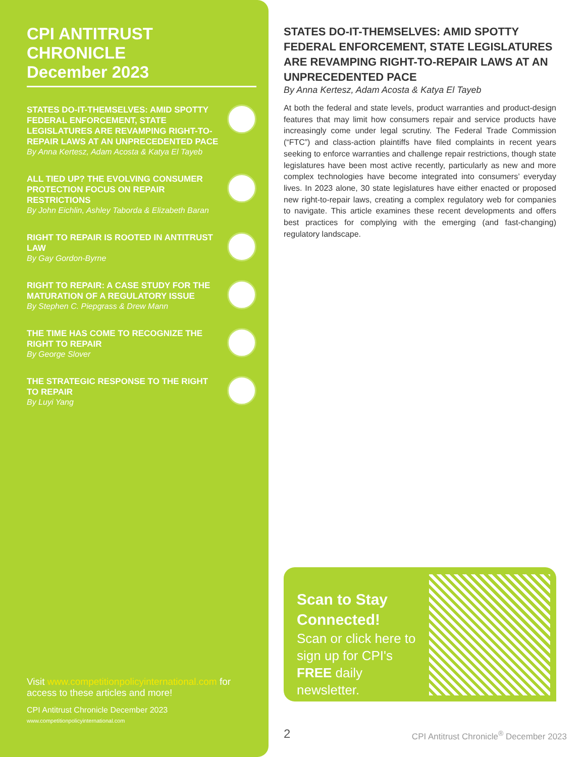CPI ANTITRUST CHRONICLE
December 2023
STATES DO-IT-THEMSELVES: AMID SPOTTY FEDERAL ENFORCEMENT, STATE LEGISLATURES ARE REVAMPING RIGHT-TO-REPAIR LAWS AT AN UNPRECEDENTED PACE
By Anna Kertesz, Adam Acosta & Katya El Tayeb
ALL TIED UP? THE EVOLVING CONSUMER PROTECTION FOCUS ON REPAIR RESTRICTIONS
By John Eichlin, Ashley Taborda & Elizabeth Baran
RIGHT TO REPAIR IS ROOTED IN ANTITRUST LAW
By Gay Gordon-Byrne
RIGHT TO REPAIR: A CASE STUDY FOR THE MATURATION OF A REGULATORY ISSUE
By Stephen C. Piepgrass & Drew Mann
THE TIME HAS COME TO RECOGNIZE THE RIGHT TO REPAIR
By George Slover
THE STRATEGIC RESPONSE TO THE RIGHT TO REPAIR
By Luyi Yang
Visit www.competitionpolicyinternational.com for access to these articles and more!
CPI Antitrust Chronicle December 2023
www.competitionpolicyinternational.com
STATES DO-IT-THEMSELVES: AMID SPOTTY FEDERAL ENFORCEMENT, STATE LEGISLATURES ARE REVAMPING RIGHT-TO-REPAIR LAWS AT AN UNPRECEDENTED PACE
By Anna Kertesz, Adam Acosta & Katya El Tayeb
At both the federal and state levels, product warranties and product-design features that may limit how consumers repair and service products have increasingly come under legal scrutiny. The Federal Trade Commission (“FTC”) and class-action plaintiffs have filed complaints in recent years seeking to enforce warranties and challenge repair restrictions, though state legislatures have been most active recently, particularly as new and more complex technologies have become integrated into consumers’ everyday lives. In 2023 alone, 30 state legislatures have either enacted or proposed new right-to-repair laws, creating a complex regulatory web for companies to navigate. This article examines these recent developments and offers best practices for complying with the emerging (and fast-changing) regulatory landscape.
Scan to Stay Connected!
Scan or click here to sign up for CPI's FREE daily newsletter.
2
CPI Antitrust Chronicle<sup>®</sup> December 2023